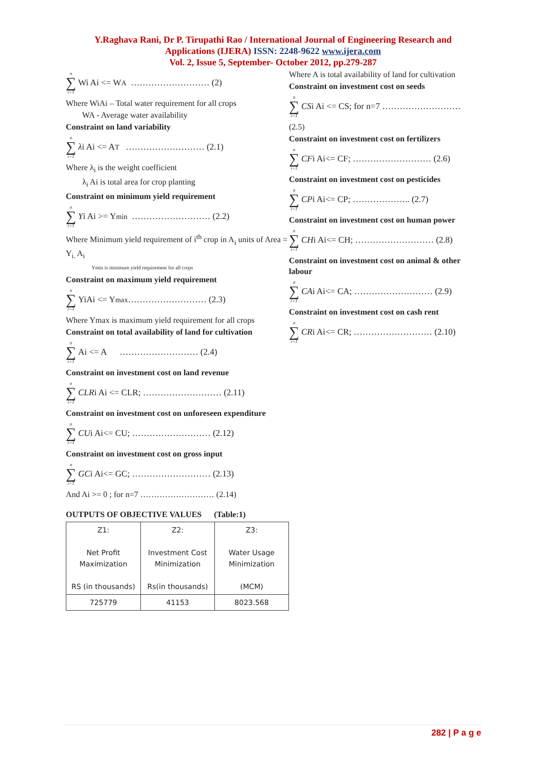Y.Raghava Rani, Dr P. Tirupathi Rao / International Journal of Engineering Research and
Applications (IJERA) ISSN: 2248-9622 www.ijera.com
Vol. 2, Issue 5, September- October 2012, pp.279-287
n ∑ i=1 Wi Ai <= W<sub>A</sub> ……………………… (2)
Where WiAi – Total water requirement for all crops
WA - Average water availability
Constraint on land variability
n ∑ i=1 λ i Ai <= A<sub>T</sub> ……………………… (2.1)
Where λ<sub>i</sub> is the weight coefficient
λ<sub>i</sub> Ai is total area for crop planting
Constraint on minimum yield requirement
n ∑ i=1 Y i Ai >= Y<sub>min</sub> ……………………… (2.2)
Where Minimum yield requirement of i<sup>th</sup> crop in A<sub>i</sub> units of Area = Y<sub>i.</sub> A<sub>i</sub>
Ymin is minimum yield requirement for all crops
Constraint on maximum yield requirement
n ∑ i=1 YiAi <= Y<sub>max</sub> ……………………… (2.3)
Where Ymax is maximum yield requirement for all crops
Constraint on total availability of land for cultivation
n ∑ i=1 Ai <= A ……………………… (2.4)
Constraint on investment cost on land revenue
n ∑ i=1 CLR i Ai <= CLR; ……………………… (2.11)
Constraint on investment cost on unforeseen expenditure
n ∑ i=1 CU i Ai<= CU; ……………………… (2.12)
Constraint on investment cost on gross input
n ∑ i=1 GC i Ai<= GC; ……………………… (2.13)
And Ai >= 0 ; for n=7 ……………………… (2.14)
OUTPUTS OF OBJECTIVE VALUES (Table:1)
| Z1: Net Profit Maximization RS (in thousands) | Z2: Investment Cost Minimization Rs(in thousands) | Z3: Water Usage Minimization (MCM) |
| 725779 | 41153 | 8023.568 |
Where A is total availability of land for cultivation
Constraint on investment cost on seeds
n ∑ i=1 CS i Ai <= CS; for n=7 ………………………
(2.5)
Constraint on investment cost on fertilizers
n ∑ i=1 CF i Ai<= CF; ……………………… (2.6)
Constraint on investment cost on pesticides
n ∑ i=1 CP i Ai<= CP; ……………….. (2.7)
Constraint on investment cost on human power
n ∑ i=1 CH i Ai<= CH; ……………………… (2.8)
Constraint on investment cost on animal & other labour
n ∑ i=1 CA i Ai<= CA; ……………………… (2.9)
Constraint on investment cost on cash rent
n ∑ i=1 CR i Ai<= CR; ……………………… (2.10)
282 | P a g e